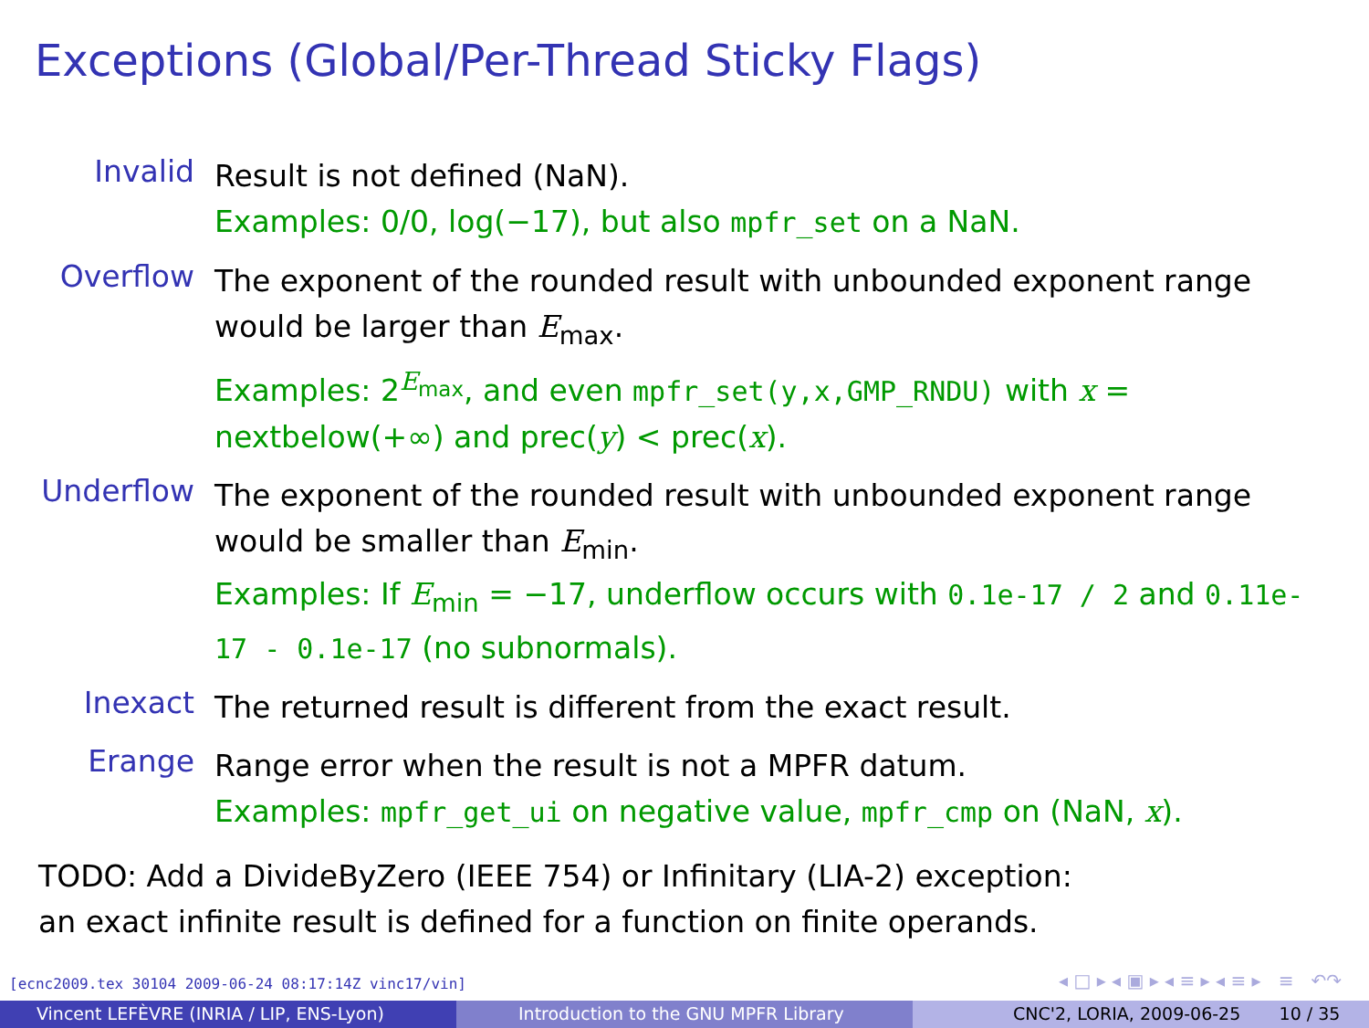Exceptions (Global/Per-Thread Sticky Flags)
Invalid
Result is not defined (NaN).
Examples: 0/0, log(−17), but also mpfr_set on a NaN.
Overflow
The exponent of the rounded result with unbounded exponent range would be larger than E<sub>max</sub>.
Examples: 2<sup>E<sub>max</sub></sup>, and even mpfr_set(y,x,GMP_RNDU) with x = nextbelow(+∞) and prec(y) < prec(x).
Underflow
The exponent of the rounded result with unbounded exponent range would be smaller than E<sub>min</sub>.
Examples: If E<sub>min</sub> = −17, underflow occurs with 0.1e-17 / 2 and 0.11e-17 - 0.1e-17 (no subnormals).
Inexact
The returned result is different from the exact result.
Erange
Range error when the result is not a MPFR datum.
Examples: mpfr_get_ui on negative value, mpfr_cmp on (NaN, x).
TODO: Add a DivideByZero (IEEE 754) or Infinitary (LIA-2) exception:
an exact infinite result is defined for a function on finite operands.
[ecnc2009.tex 30104 2009-06-24 08:17:14Z vinc17/vin]
◂ □ ▸ ◂ ▣ ▸ ◂ ≡ ▸ ◂ ≡ ▸ ≡ ↶↷
Vincent LEFÈVRE (INRIA / LIP, ENS-Lyon) Introduction to the GNU MPFR Library CNC'2, LORIA, 2009-06-25 10 / 35